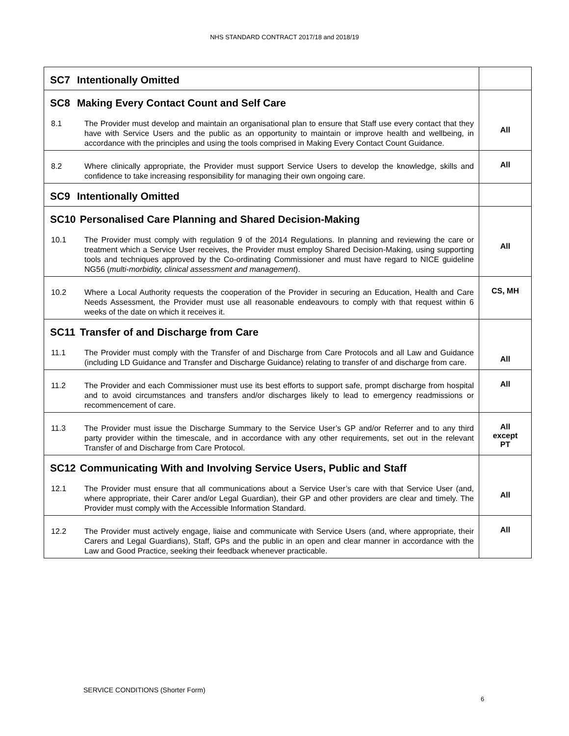NHS STANDARD CONTRACT 2017/18 and 2018/19
| SC7 Intentionally Omitted | |
| SC8 Making Every Contact Count and Self Care 8.1 The Provider must develop and maintain an organisational plan to ensure that Staff use every contact that they have with Service Users and the public as an opportunity to maintain or improve health and wellbeing, in accordance with the principles and using the tools comprised in Making Every Contact Count Guidance. | All |
| 8.2 Where clinically appropriate, the Provider must support Service Users to develop the knowledge, skills and confidence to take increasing responsibility for managing their own ongoing care. | All |
| SC9 Intentionally Omitted | |
| SC10 Personalised Care Planning and Shared Decision-Making 10.1 The Provider must comply with regulation 9 of the 2014 Regulations. In planning and reviewing the care or treatment which a Service User receives, the Provider must employ Shared Decision-Making, using supporting tools and techniques approved by the Co-ordinating Commissioner and must have regard to NICE guideline NG56 ( multi-morbidity, clinical assessment and management ). | All |
| 10.2 Where a Local Authority requests the cooperation of the Provider in securing an Education, Health and Care Needs Assessment, the Provider must use all reasonable endeavours to comply with that request within 6 weeks of the date on which it receives it. | CS, MH |
| SC11 Transfer of and Discharge from Care 11.1 The Provider must comply with the Transfer of and Discharge from Care Protocols and all Law and Guidance (including LD Guidance and Transfer and Discharge Guidance) relating to transfer of and discharge from care. | All |
| 11.2 The Provider and each Commissioner must use its best efforts to support safe, prompt discharge from hospital and to avoid circumstances and transfers and/or discharges likely to lead to emergency readmissions or recommencement of care. | All |
| 11.3 The Provider must issue the Discharge Summary to the Service User’s GP and/or Referrer and to any third party provider within the timescale, and in accordance with any other requirements, set out in the relevant Transfer of and Discharge from Care Protocol. | All except PT |
| SC12 Communicating With and Involving Service Users, Public and Staff 12.1 The Provider must ensure that all communications about a Service User’s care with that Service User (and, where appropriate, their Carer and/or Legal Guardian), their GP and other providers are clear and timely. The Provider must comply with the Accessible Information Standard. | All |
| 12.2 The Provider must actively engage, liaise and communicate with Service Users (and, where appropriate, their Carers and Legal Guardians), Staff, GPs and the public in an open and clear manner in accordance with the Law and Good Practice, seeking their feedback whenever practicable. | All |
SERVICE CONDITIONS (Shorter Form)
6